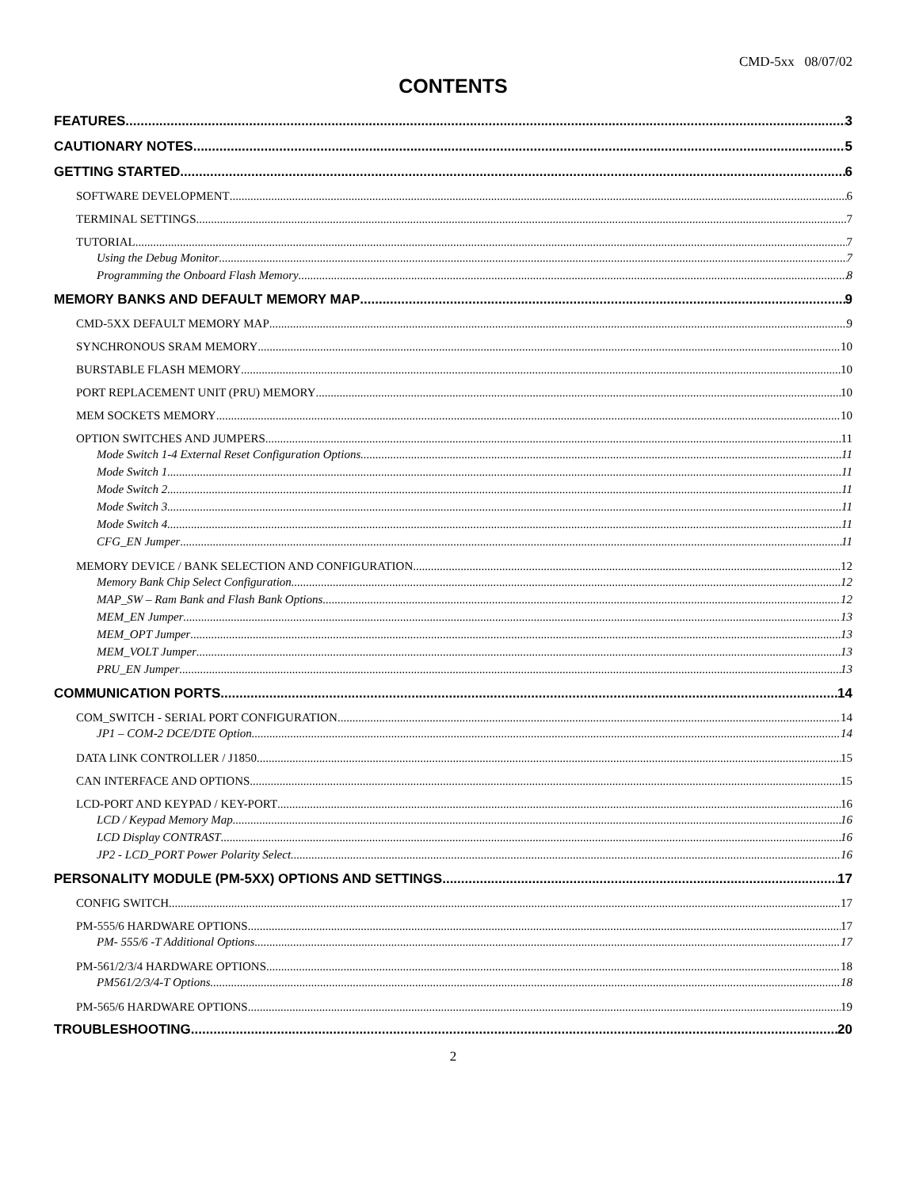CMD-5xx 08/07/02
CONTENTS
FEATURES 3
CAUTIONARY NOTES 5
GETTING STARTED 6
SOFTWARE DEVELOPMENT 6
TERMINAL SETTINGS 7
TUTORIAL 7
Using the Debug Monitor 7
Programming the Onboard Flash Memory 8
MEMORY BANKS AND DEFAULT MEMORY MAP 9
CMD-5XX DEFAULT MEMORY MAP 9
SYNCHRONOUS SRAM MEMORY 10
BURSTABLE FLASH MEMORY 10
PORT REPLACEMENT UNIT (PRU) MEMORY 10
MEM SOCKETS MEMORY 10
OPTION SWITCHES AND JUMPERS 11
Mode Switch 1-4 External Reset Configuration Options 11
Mode Switch 1 11
Mode Switch 2 11
Mode Switch 3 11
Mode Switch 4 11
CFG_EN Jumper 11
MEMORY DEVICE / BANK SELECTION AND CONFIGURATION 12
Memory Bank Chip Select Configuration 12
MAP_SW – Ram Bank and Flash Bank Options 12
MEM_EN Jumper 13
MEM_OPT Jumper 13
MEM_VOLT Jumper 13
PRU_EN Jumper 13
COMMUNICATION PORTS 14
COM_SWITCH - SERIAL PORT CONFIGURATION 14
JP1 – COM-2 DCE/DTE Option 14
DATA LINK CONTROLLER / J1850 15
CAN INTERFACE AND OPTIONS 15
LCD-PORT AND KEYPAD / KEY-PORT 16
LCD / Keypad Memory Map 16
LCD Display CONTRAST 16
JP2 - LCD_PORT Power Polarity Select 16
PERSONALITY MODULE (PM-5XX) OPTIONS AND SETTINGS 17
CONFIG SWITCH 17
PM-555/6 HARDWARE OPTIONS 17
PM- 555/6 -T Additional Options 17
PM-561/2/3/4 HARDWARE OPTIONS 18
PM561/2/3/4-T Options 18
PM-565/6 HARDWARE OPTIONS 19
TROUBLESHOOTING 20
2